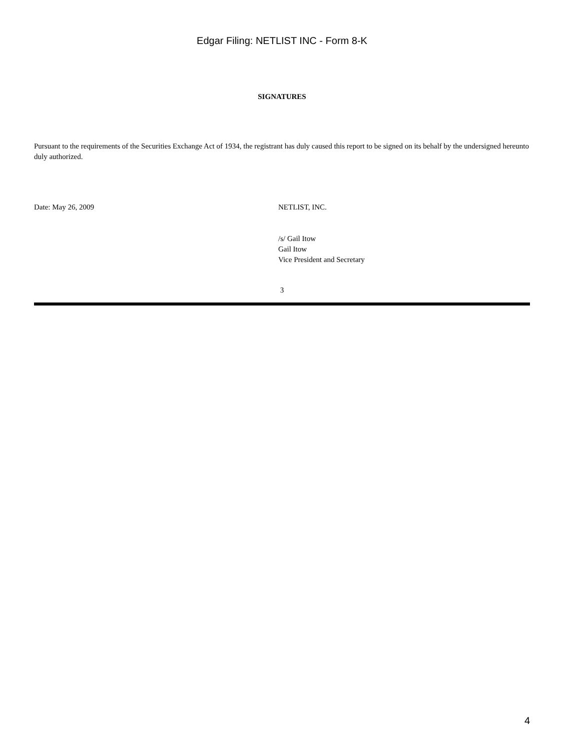Edgar Filing: NETLIST INC - Form 8-K
SIGNATURES
Pursuant to the requirements of the Securities Exchange Act of 1934, the registrant has duly caused this report to be signed on its behalf by the undersigned hereunto duly authorized.
Date: May 26, 2009 NETLIST, INC.
/s/ Gail Itow
Gail Itow
Vice President and Secretary
3
4